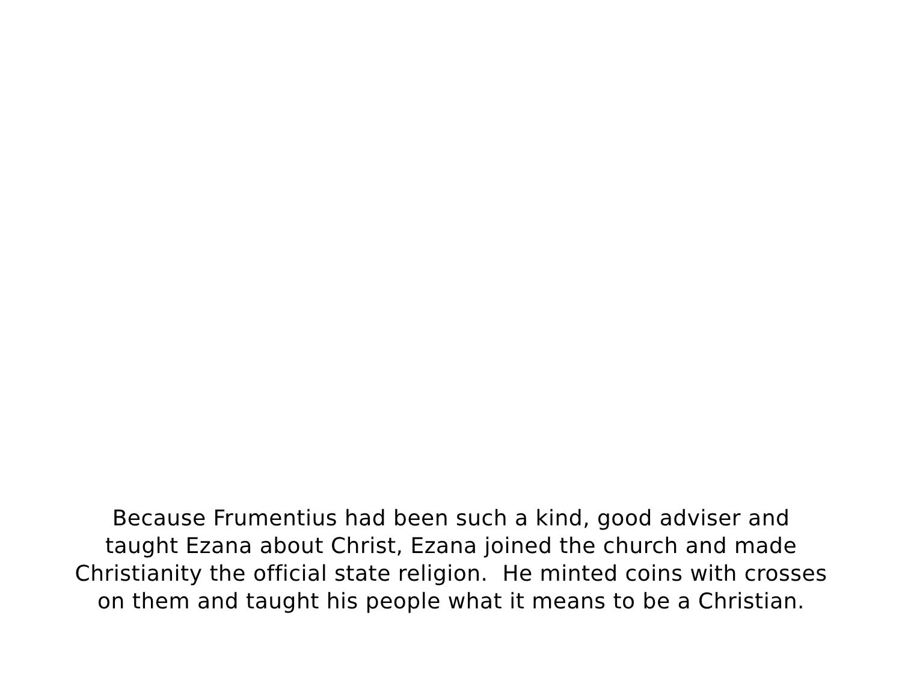Because Frumentius had been such a kind, good adviser and
taught Ezana about Christ, Ezana joined the church and made
Christianity the official state religion. He minted coins with crosses
on them and taught his people what it means to be a Christian.